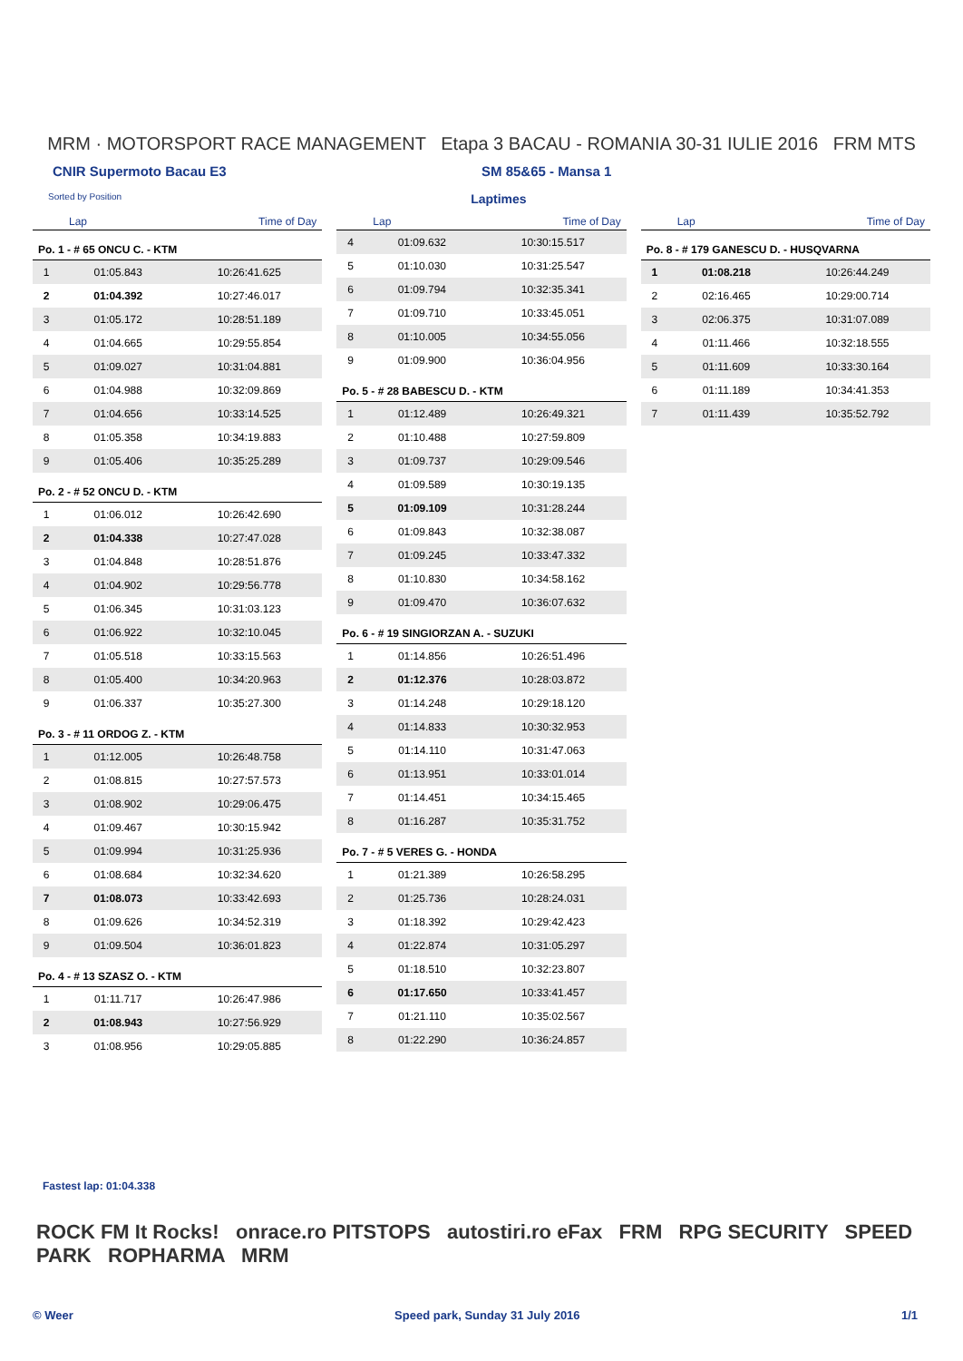MRM · MOTORSPORT RACE MANAGEMENT Etapa 3 BACAU - ROMANIA 30-31 IULIE 2016 FRM MTS
CNIR Supermoto Bacau E3 SM 85&65 - Mansa 1
Sorted by Position Laptimes
Lap Time of Day
Po. 1 - # 65 ONCU C. - KTM
| 1 | 01:05.843 | 10:26:41.625 |
| 2 | 01:04.392 | 10:27:46.017 |
| 3 | 01:05.172 | 10:28:51.189 |
| 4 | 01:04.665 | 10:29:55.854 |
| 5 | 01:09.027 | 10:31:04.881 |
| 6 | 01:04.988 | 10:32:09.869 |
| 7 | 01:04.656 | 10:33:14.525 |
| 8 | 01:05.358 | 10:34:19.883 |
| 9 | 01:05.406 | 10:35:25.289 |
Po. 2 - # 52 ONCU D. - KTM
| 1 | 01:06.012 | 10:26:42.690 |
| 2 | 01:04.338 | 10:27:47.028 |
| 3 | 01:04.848 | 10:28:51.876 |
| 4 | 01:04.902 | 10:29:56.778 |
| 5 | 01:06.345 | 10:31:03.123 |
| 6 | 01:06.922 | 10:32:10.045 |
| 7 | 01:05.518 | 10:33:15.563 |
| 8 | 01:05.400 | 10:34:20.963 |
| 9 | 01:06.337 | 10:35:27.300 |
Po. 3 - # 11 ORDOG Z. - KTM
| 1 | 01:12.005 | 10:26:48.758 |
| 2 | 01:08.815 | 10:27:57.573 |
| 3 | 01:08.902 | 10:29:06.475 |
| 4 | 01:09.467 | 10:30:15.942 |
| 5 | 01:09.994 | 10:31:25.936 |
| 6 | 01:08.684 | 10:32:34.620 |
| 7 | 01:08.073 | 10:33:42.693 |
| 8 | 01:09.626 | 10:34:52.319 |
| 9 | 01:09.504 | 10:36:01.823 |
Po. 4 - # 13 SZASZ O. - KTM
| 1 | 01:11.717 | 10:26:47.986 |
| 2 | 01:08.943 | 10:27:56.929 |
| 3 | 01:08.956 | 10:29:05.885 |
Lap Time of Day
| 4 | 01:09.632 | 10:30:15.517 |
| 5 | 01:10.030 | 10:31:25.547 |
| 6 | 01:09.794 | 10:32:35.341 |
| 7 | 01:09.710 | 10:33:45.051 |
| 8 | 01:10.005 | 10:34:55.056 |
| 9 | 01:09.900 | 10:36:04.956 |
Po. 5 - # 28 BABESCU D. - KTM
| 1 | 01:12.489 | 10:26:49.321 |
| 2 | 01:10.488 | 10:27:59.809 |
| 3 | 01:09.737 | 10:29:09.546 |
| 4 | 01:09.589 | 10:30:19.135 |
| 5 | 01:09.109 | 10:31:28.244 |
| 6 | 01:09.843 | 10:32:38.087 |
| 7 | 01:09.245 | 10:33:47.332 |
| 8 | 01:10.830 | 10:34:58.162 |
| 9 | 01:09.470 | 10:36:07.632 |
Po. 6 - # 19 SINGIORZAN A. - SUZUKI
| 1 | 01:14.856 | 10:26:51.496 |
| 2 | 01:12.376 | 10:28:03.872 |
| 3 | 01:14.248 | 10:29:18.120 |
| 4 | 01:14.833 | 10:30:32.953 |
| 5 | 01:14.110 | 10:31:47.063 |
| 6 | 01:13.951 | 10:33:01.014 |
| 7 | 01:14.451 | 10:34:15.465 |
| 8 | 01:16.287 | 10:35:31.752 |
Po. 7 - # 5 VERES G. - HONDA
| 1 | 01:21.389 | 10:26:58.295 |
| 2 | 01:25.736 | 10:28:24.031 |
| 3 | 01:18.392 | 10:29:42.423 |
| 4 | 01:22.874 | 10:31:05.297 |
| 5 | 01:18.510 | 10:32:23.807 |
| 6 | 01:17.650 | 10:33:41.457 |
| 7 | 01:21.110 | 10:35:02.567 |
| 8 | 01:22.290 | 10:36:24.857 |
Lap Time of Day
Po. 8 - # 179 GANESCU D. - HUSQVARNA
| 1 | 01:08.218 | 10:26:44.249 |
| 2 | 02:16.465 | 10:29:00.714 |
| 3 | 02:06.375 | 10:31:07.089 |
| 4 | 01:11.466 | 10:32:18.555 |
| 5 | 01:11.609 | 10:33:30.164 |
| 6 | 01:11.189 | 10:34:41.353 |
| 7 | 01:11.439 | 10:35:52.792 |
Fastest lap: 01:04.338
ROCK FM It Rocks! onrace.ro PITSTOPS autostiri.ro eFax FRM RPG SECURITY SPEED PARK ROPHARMA MRM
© Weer Speed park, Sunday 31 July 2016 1/1